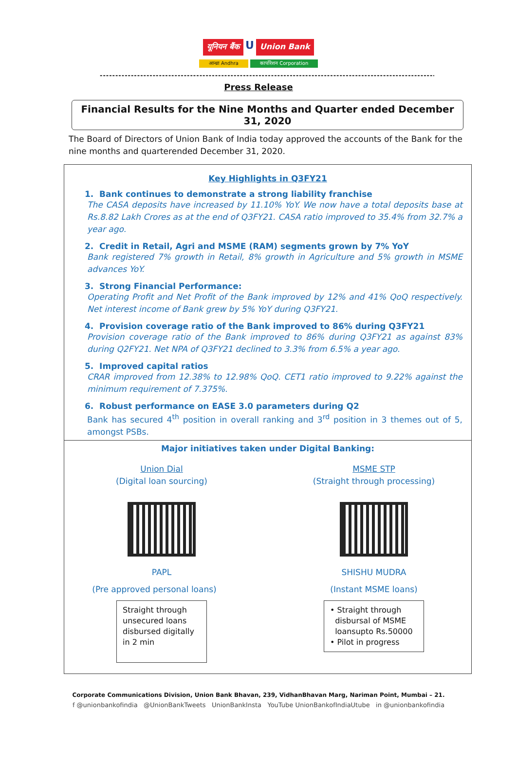यूनियन बैंक U Union Bank
आन्ध्रा Andhra कार्पोरेशन Corporation
------------------------------------------------------------------------------------------------------------------
Press Release
Financial Results for the Nine Months and Quarter ended December 31, 2020
The Board of Directors of Union Bank of India today approved the accounts of the Bank for the nine months and quarterended December 31, 2020.
Key Highlights in Q3FY21
1. Bank continues to demonstrate a strong liability franchise
The CASA deposits have increased by 11.10% YoY. We now have a total deposits base at Rs.8.82 Lakh Crores as at the end of Q3FY21. CASA ratio improved to 35.4% from 32.7% a year ago.
2. Credit in Retail, Agri and MSME (RAM) segments grown by 7% YoY
Bank registered 7% growth in Retail, 8% growth in Agriculture and 5% growth in MSME advances YoY.
3. Strong Financial Performance:
Operating Profit and Net Profit of the Bank improved by 12% and 41% QoQ respectively. Net interest income of Bank grew by 5% YoY during Q3FY21.
4. Provision coverage ratio of the Bank improved to 86% during Q3FY21
Provision coverage ratio of the Bank improved to 86% during Q3FY21 as against 83% during Q2FY21. Net NPA of Q3FY21 declined to 3.3% from 6.5% a year ago.
5. Improved capital ratios
CRAR improved from 12.38% to 12.98% QoQ. CET1 ratio improved to 9.22% against the minimum requirement of 7.375%.
6. Robust performance on EASE 3.0 parameters during Q2
Bank has secured 4<sup>th</sup> position in overall ranking and 3<sup>rd</sup> position in 3 themes out of 5, amongst PSBs.
Major initiatives taken under Digital Banking:
Union Dial
(Digital loan sourcing)
PAPL
(Pre approved personal loans)
Straight through unsecured loans disbursed digitally in 2 min
MSME STP
(Straight through processing)
SHISHU MUDRA
(Instant MSME loans)
• Straight through
disbursal of MSME
loansupto Rs.50000
• Pilot in progress
Corporate Communications Division, Union Bank Bhavan, 239, VidhanBhavan Marg, Nariman Point, Mumbai – 21.
f @unionbankofindia @UnionBankTweets UnionBankInsta YouTube UnionBankofIndiaUtube in @unionbankofindia